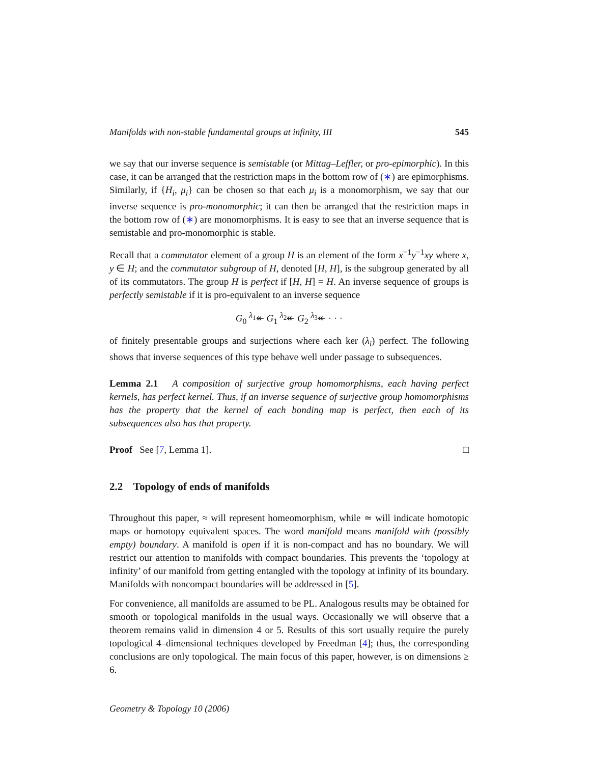Manifolds with non-stable fundamental groups at infinity, III 545
we say that our inverse sequence is semistable (or Mittag–Leffler, or pro-epimorphic). In this case, it can be arranged that the restriction maps in the bottom row of (∗) are epimorphisms. Similarly, if {H<sub>i</sub>, μ<sub>i</sub>} can be chosen so that each μ<sub>i</sub> is a monomorphism, we say that our inverse sequence is pro-monomorphic; it can then be arranged that the restriction maps in the bottom row of (∗) are monomorphisms. It is easy to see that an inverse sequence that is semistable and pro-monomorphic is stable.
Recall that a commutator element of a group H is an element of the form x<sup>−1</sup>y<sup>−1</sup>xy where x, y ∈ H; and the commutator subgroup of H, denoted [H, H], is the subgroup generated by all of its commutators. The group H is perfect if [H, H] = H. An inverse sequence of groups is perfectly semistable if it is pro-equivalent to an inverse sequence
G<sub>0</sub> <sup>λ<sub>1</sub></sup>↞ G<sub>1</sub> <sup>λ<sub>2</sub></sup>↞ G<sub>2</sub> <sup>λ<sub>3</sub></sup>↞ · · ·
of finitely presentable groups and surjections where each ker (λ<sub>i</sub>) perfect. The following shows that inverse sequences of this type behave well under passage to subsequences.
Lemma 2.1 A composition of surjective group homomorphisms, each having perfect kernels, has perfect kernel. Thus, if an inverse sequence of surjective group homomorphisms has the property that the kernel of each bonding map is perfect, then each of its subsequences also has that property.
Proof See [7, Lemma 1]. □
2.2 Topology of ends of manifolds
Throughout this paper, ≈ will represent homeomorphism, while ≃ will indicate homotopic maps or homotopy equivalent spaces. The word manifold means manifold with (possibly empty) boundary. A manifold is open if it is non-compact and has no boundary. We will restrict our attention to manifolds with compact boundaries. This prevents the ‘topology at infinity’ of our manifold from getting entangled with the topology at infinity of its boundary. Manifolds with noncompact boundaries will be addressed in [5].
For convenience, all manifolds are assumed to be PL. Analogous results may be obtained for smooth or topological manifolds in the usual ways. Occasionally we will observe that a theorem remains valid in dimension 4 or 5. Results of this sort usually require the purely topological 4–dimensional techniques developed by Freedman [4]; thus, the corresponding conclusions are only topological. The main focus of this paper, however, is on dimensions ≥ 6.
Geometry & Topology 10 (2006)